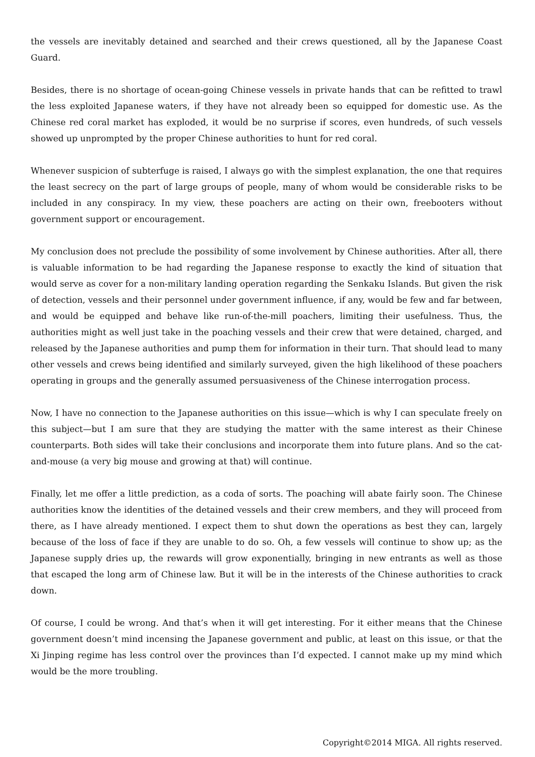the vessels are inevitably detained and searched and their crews questioned, all by the Japanese Coast Guard.
Besides, there is no shortage of ocean-going Chinese vessels in private hands that can be refitted to trawl the less exploited Japanese waters, if they have not already been so equipped for domestic use. As the Chinese red coral market has exploded, it would be no surprise if scores, even hundreds, of such vessels showed up unprompted by the proper Chinese authorities to hunt for red coral.
Whenever suspicion of subterfuge is raised, I always go with the simplest explanation, the one that requires the least secrecy on the part of large groups of people, many of whom would be considerable risks to be included in any conspiracy. In my view, these poachers are acting on their own, freebooters without government support or encouragement.
My conclusion does not preclude the possibility of some involvement by Chinese authorities. After all, there is valuable information to be had regarding the Japanese response to exactly the kind of situation that would serve as cover for a non-military landing operation regarding the Senkaku Islands. But given the risk of detection, vessels and their personnel under government influence, if any, would be few and far between, and would be equipped and behave like run-of-the-mill poachers, limiting their usefulness. Thus, the authorities might as well just take in the poaching vessels and their crew that were detained, charged, and released by the Japanese authorities and pump them for information in their turn. That should lead to many other vessels and crews being identified and similarly surveyed, given the high likelihood of these poachers operating in groups and the generally assumed persuasiveness of the Chinese interrogation process.
Now, I have no connection to the Japanese authorities on this issue—which is why I can speculate freely on this subject—but I am sure that they are studying the matter with the same interest as their Chinese counterparts. Both sides will take their conclusions and incorporate them into future plans. And so the cat-and-mouse (a very big mouse and growing at that) will continue.
Finally, let me offer a little prediction, as a coda of sorts. The poaching will abate fairly soon. The Chinese authorities know the identities of the detained vessels and their crew members, and they will proceed from there, as I have already mentioned. I expect them to shut down the operations as best they can, largely because of the loss of face if they are unable to do so. Oh, a few vessels will continue to show up; as the Japanese supply dries up, the rewards will grow exponentially, bringing in new entrants as well as those that escaped the long arm of Chinese law. But it will be in the interests of the Chinese authorities to crack down.
Of course, I could be wrong. And that’s when it will get interesting. For it either means that the Chinese government doesn’t mind incensing the Japanese government and public, at least on this issue, or that the Xi Jinping regime has less control over the provinces than I’d expected. I cannot make up my mind which would be the more troubling.
Copyright©2014 MIGA. All rights reserved.